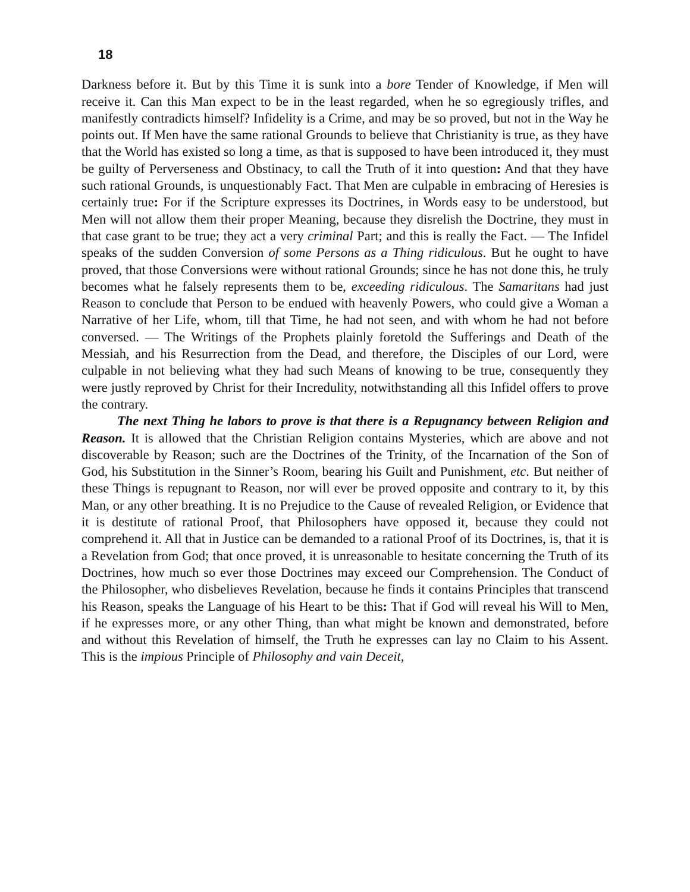18
Darkness before it. But by this Time it is sunk into a bore Tender of Knowledge, if Men will receive it. Can this Man expect to be in the least regarded, when he so egregiously trifles, and manifestly contradicts himself? Infidelity is a Crime, and may be so proved, but not in the Way he points out. If Men have the same rational Grounds to believe that Christianity is true, as they have that the World has existed so long a time, as that is supposed to have been introduced it, they must be guilty of Perverseness and Obstinacy, to call the Truth of it into question: And that they have such rational Grounds, is unquestionably Fact. That Men are culpable in embracing of Heresies is certainly true: For if the Scripture expresses its Doctrines, in Words easy to be understood, but Men will not allow them their proper Meaning, because they disrelish the Doctrine, they must in that case grant to be true; they act a very criminal Part; and this is really the Fact. — The Infidel speaks of the sudden Conversion of some Persons as a Thing ridiculous. But he ought to have proved, that those Conversions were without rational Grounds; since he has not done this, he truly becomes what he falsely represents them to be, exceeding ridiculous. The Samaritans had just Reason to conclude that Person to be endued with heavenly Powers, who could give a Woman a Narrative of her Life, whom, till that Time, he had not seen, and with whom he had not before conversed. — The Writings of the Prophets plainly foretold the Sufferings and Death of the Messiah, and his Resurrection from the Dead, and therefore, the Disciples of our Lord, were culpable in not believing what they had such Means of knowing to be true, consequently they were justly reproved by Christ for their Incredulity, notwithstanding all this Infidel offers to prove the contrary.
The next Thing he labors to prove is that there is a Repugnancy between Religion and Reason. It is allowed that the Christian Religion contains Mysteries, which are above and not discoverable by Reason; such are the Doctrines of the Trinity, of the Incarnation of the Son of God, his Substitution in the Sinner’s Room, bearing his Guilt and Punishment, etc. But neither of these Things is repugnant to Reason, nor will ever be proved opposite and contrary to it, by this Man, or any other breathing. It is no Prejudice to the Cause of revealed Religion, or Evidence that it is destitute of rational Proof, that Philosophers have opposed it, because they could not comprehend it. All that in Justice can be demanded to a rational Proof of its Doctrines, is, that it is a Revelation from God; that once proved, it is unreasonable to hesitate concerning the Truth of its Doctrines, how much so ever those Doctrines may exceed our Comprehension. The Conduct of the Philosopher, who disbelieves Revelation, because he finds it contains Principles that transcend his Reason, speaks the Language of his Heart to be this: That if God will reveal his Will to Men, if he expresses more, or any other Thing, than what might be known and demonstrated, before and without this Revelation of himself, the Truth he expresses can lay no Claim to his Assent. This is the impious Principle of Philosophy and vain Deceit,